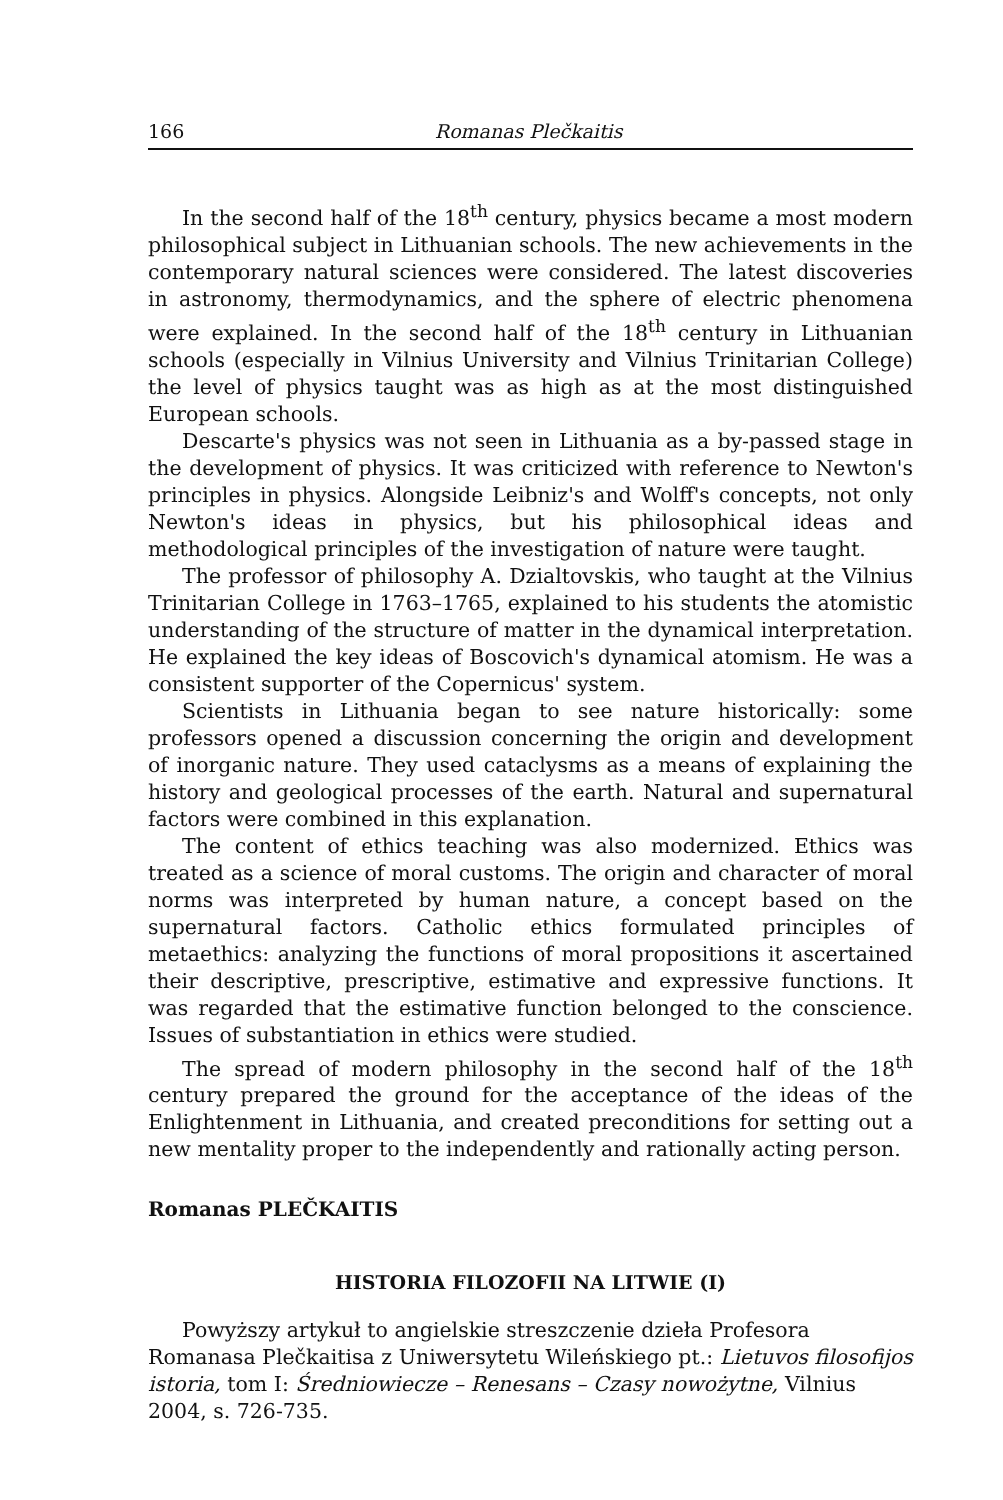166 Romanas Plečkaitis
In the second half of the 18<sup>th</sup> century, physics became a most modern philosophical subject in Lithuanian schools. The new achievements in the contemporary natural sciences were considered. The latest discoveries in astronomy, thermodynamics, and the sphere of electric phenomena were explained. In the second half of the 18<sup>th</sup> century in Lithuanian schools (especially in Vilnius University and Vilnius Trinitarian College) the level of physics taught was as high as at the most distinguished European schools.
Descarte's physics was not seen in Lithuania as a by-passed stage in the development of physics. It was criticized with reference to Newton's principles in physics. Alongside Leibniz's and Wolff's concepts, not only Newton's ideas in physics, but his philosophical ideas and methodological principles of the investigation of nature were taught.
The professor of philosophy A. Dzialtovskis, who taught at the Vilnius Trinitarian College in 1763–1765, explained to his students the atomistic understanding of the structure of matter in the dynamical interpretation. He explained the key ideas of Boscovich's dynamical atomism. He was a consistent supporter of the Copernicus' system.
Scientists in Lithuania began to see nature historically: some professors opened a discussion concerning the origin and development of inorganic nature. They used cataclysms as a means of explaining the history and geological processes of the earth. Natural and supernatural factors were combined in this explanation.
The content of ethics teaching was also modernized. Ethics was treated as a science of moral customs. The origin and character of moral norms was interpreted by human nature, a concept based on the supernatural factors. Catholic ethics formulated principles of metaethics: analyzing the functions of moral propositions it ascertained their descriptive, prescriptive, estimative and expressive functions. It was regarded that the estimative function belonged to the conscience. Issues of substantiation in ethics were studied.
The spread of modern philosophy in the second half of the 18<sup>th</sup> century prepared the ground for the acceptance of the ideas of the Enlightenment in Lithuania, and created preconditions for setting out a new mentality proper to the independently and rationally acting person.
Romanas PLEČKAITIS
HISTORIA FILOZOFII NA LITWIE (I)
Powyższy artykuł to angielskie streszczenie dzieła Profesora Romanasa Plečkaitisa z Uniwersytetu Wileńskiego pt.: Lietuvos filosofijos istoria, tom I: Średniowiecze – Renesans – Czasy nowożytne, Vilnius 2004, s. 726-735.